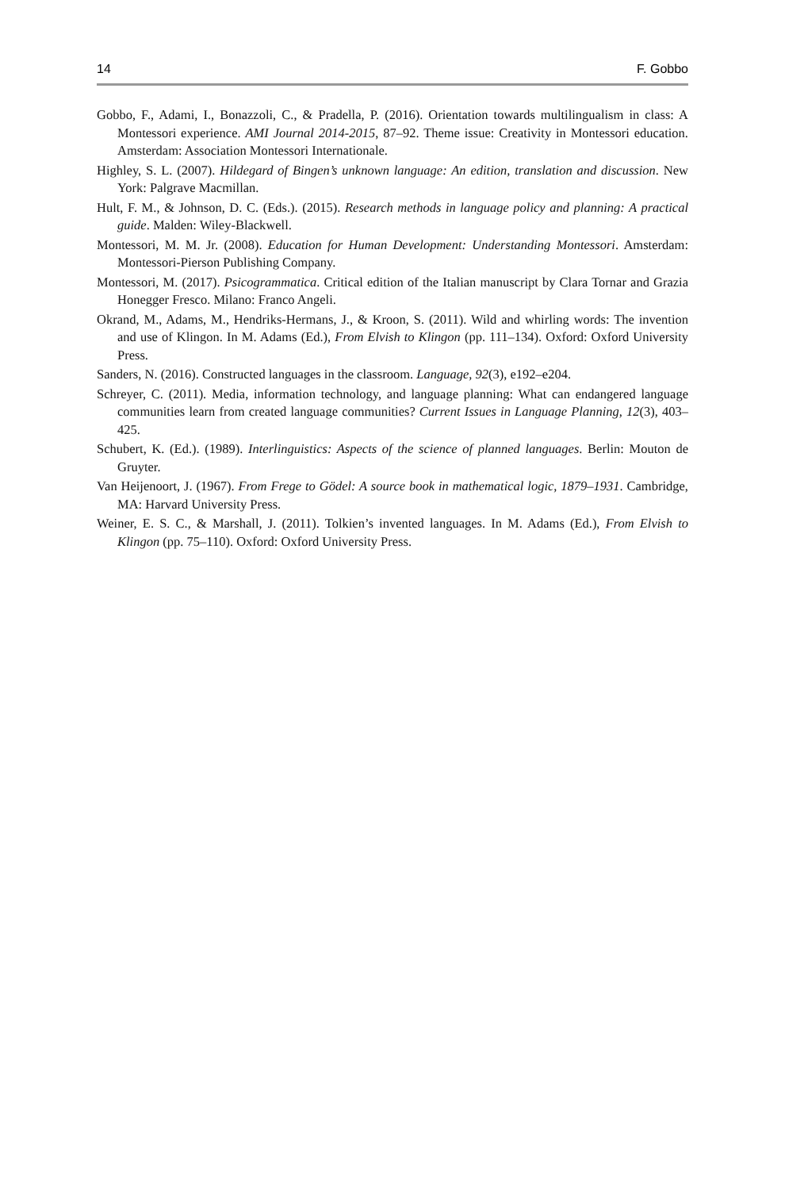14 F. Gobbo
Gobbo, F., Adami, I., Bonazzoli, C., & Pradella, P. (2016). Orientation towards multilingualism in class: A Montessori experience. AMI Journal 2014-2015, 87–92. Theme issue: Creativity in Montessori education. Amsterdam: Association Montessori Internationale.
Highley, S. L. (2007). Hildegard of Bingen’s unknown language: An edition, translation and discussion. New York: Palgrave Macmillan.
Hult, F. M., & Johnson, D. C. (Eds.). (2015). Research methods in language policy and planning: A practical guide. Malden: Wiley-Blackwell.
Montessori, M. M. Jr. (2008). Education for Human Development: Understanding Montessori. Amsterdam: Montessori-Pierson Publishing Company.
Montessori, M. (2017). Psicogrammatica. Critical edition of the Italian manuscript by Clara Tornar and Grazia Honegger Fresco. Milano: Franco Angeli.
Okrand, M., Adams, M., Hendriks-Hermans, J., & Kroon, S. (2011). Wild and whirling words: The invention and use of Klingon. In M. Adams (Ed.), From Elvish to Klingon (pp. 111–134). Oxford: Oxford University Press.
Sanders, N. (2016). Constructed languages in the classroom. Language, 92(3), e192–e204.
Schreyer, C. (2011). Media, information technology, and language planning: What can endangered language communities learn from created language communities? Current Issues in Language Planning, 12(3), 403–425.
Schubert, K. (Ed.). (1989). Interlinguistics: Aspects of the science of planned languages. Berlin: Mouton de Gruyter.
Van Heijenoort, J. (1967). From Frege to Gödel: A source book in mathematical logic, 1879–1931. Cambridge, MA: Harvard University Press.
Weiner, E. S. C., & Marshall, J. (2011). Tolkien’s invented languages. In M. Adams (Ed.), From Elvish to Klingon (pp. 75–110). Oxford: Oxford University Press.